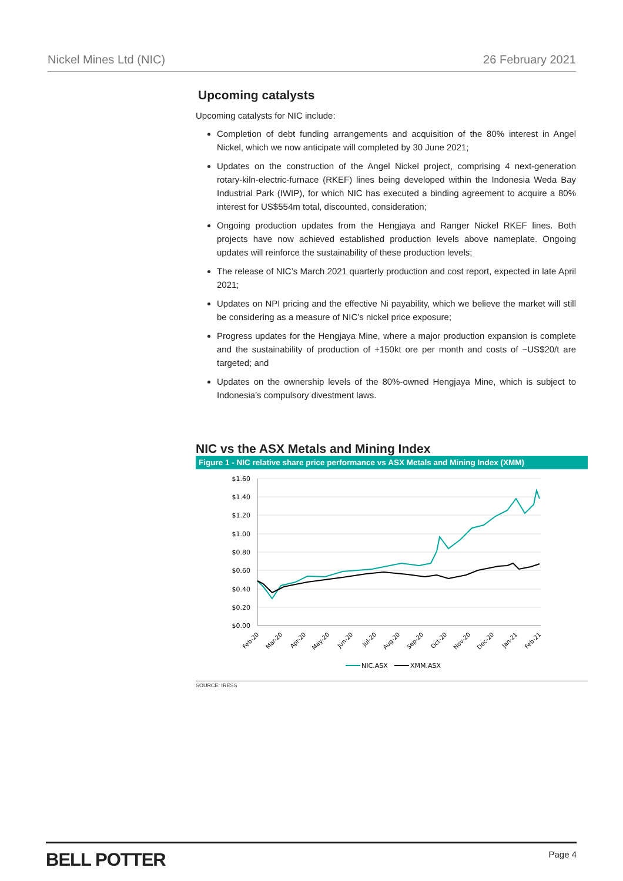Nickel Mines Ltd (NIC) 26 February 2021
Upcoming catalysts
Upcoming catalysts for NIC include:
Completion of debt funding arrangements and acquisition of the 80% interest in Angel Nickel, which we now anticipate will completed by 30 June 2021;
Updates on the construction of the Angel Nickel project, comprising 4 next-generation rotary-kiln-electric-furnace (RKEF) lines being developed within the Indonesia Weda Bay Industrial Park (IWIP), for which NIC has executed a binding agreement to acquire a 80% interest for US$554m total, discounted, consideration;
Ongoing production updates from the Hengjaya and Ranger Nickel RKEF lines. Both projects have now achieved established production levels above nameplate. Ongoing updates will reinforce the sustainability of these production levels;
The release of NIC’s March 2021 quarterly production and cost report, expected in late April 2021;
Updates on NPI pricing and the effective Ni payability, which we believe the market will still be considering as a measure of NIC’s nickel price exposure;
Progress updates for the Hengjaya Mine, where a major production expansion is complete and the sustainability of production of +150kt ore per month and costs of ~US$20/t are targeted; and
Updates on the ownership levels of the 80%-owned Hengjaya Mine, which is subject to Indonesia’s compulsory divestment laws.
NIC vs the ASX Metals and Mining Index
Figure 1 - NIC relative share price performance vs ASX Metals and Mining Index (XMM)
$1.60
$1.40
$1.20
$1.00
$0.80
$0.60
$0.40
$0.20
$0.00
Feb-20
Mar-20
Apr-20
May-20
Jun-20
Jul-20
Aug-20
Sep-20
Oct-20
Nov-20
Dec-20
Jan-21
Feb-21
NIC.ASX
XMM.ASX
SOURCE: IRESS
BELL POTTER Page 4